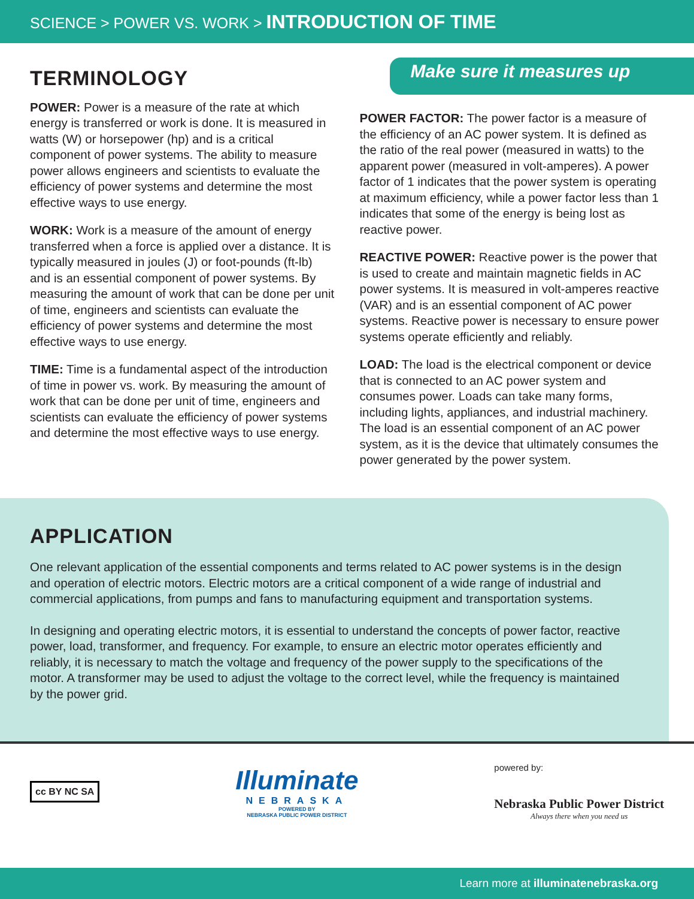SCIENCE > POWER VS. WORK > INTRODUCTION OF TIME
TERMINOLOGY
POWER: Power is a measure of the rate at which energy is transferred or work is done. It is measured in watts (W) or horsepower (hp) and is a critical component of power systems. The ability to measure power allows engineers and scientists to evaluate the efficiency of power systems and determine the most effective ways to use energy.
WORK: Work is a measure of the amount of energy transferred when a force is applied over a distance. It is typically measured in joules (J) or foot-pounds (ft-lb) and is an essential component of power systems. By measuring the amount of work that can be done per unit of time, engineers and scientists can evaluate the efficiency of power systems and determine the most effective ways to use energy.
TIME: Time is a fundamental aspect of the introduction of time in power vs. work. By measuring the amount of work that can be done per unit of time, engineers and scientists can evaluate the efficiency of power systems and determine the most effective ways to use energy.
Make sure it measures up
POWER FACTOR: The power factor is a measure of the efficiency of an AC power system. It is defined as the ratio of the real power (measured in watts) to the apparent power (measured in volt-amperes). A power factor of 1 indicates that the power system is operating at maximum efficiency, while a power factor less than 1 indicates that some of the energy is being lost as reactive power.
REACTIVE POWER: Reactive power is the power that is used to create and maintain magnetic fields in AC power systems. It is measured in volt-amperes reactive (VAR) and is an essential component of AC power systems. Reactive power is necessary to ensure power systems operate efficiently and reliably.
LOAD: The load is the electrical component or device that is connected to an AC power system and consumes power. Loads can take many forms, including lights, appliances, and industrial machinery. The load is an essential component of an AC power system, as it is the device that ultimately consumes the power generated by the power system.
APPLICATION
One relevant application of the essential components and terms related to AC power systems is in the design and operation of electric motors. Electric motors are a critical component of a wide range of industrial and commercial applications, from pumps and fans to manufacturing equipment and transportation systems.
In designing and operating electric motors, it is essential to understand the concepts of power factor, reactive power, load, transformer, and frequency. For example, to ensure an electric motor operates efficiently and reliably, it is necessary to match the voltage and frequency of the power supply to the specifications of the motor. A transformer may be used to adjust the voltage to the correct level, while the frequency is maintained by the power grid.
cc BY NC SA
Illuminate
NEBRASKA
POWERED BY
NEBRASKA PUBLIC POWER DISTRICT
powered by:
Nebraska Public Power District
Always there when you need us
Learn more at illuminatenebraska.org